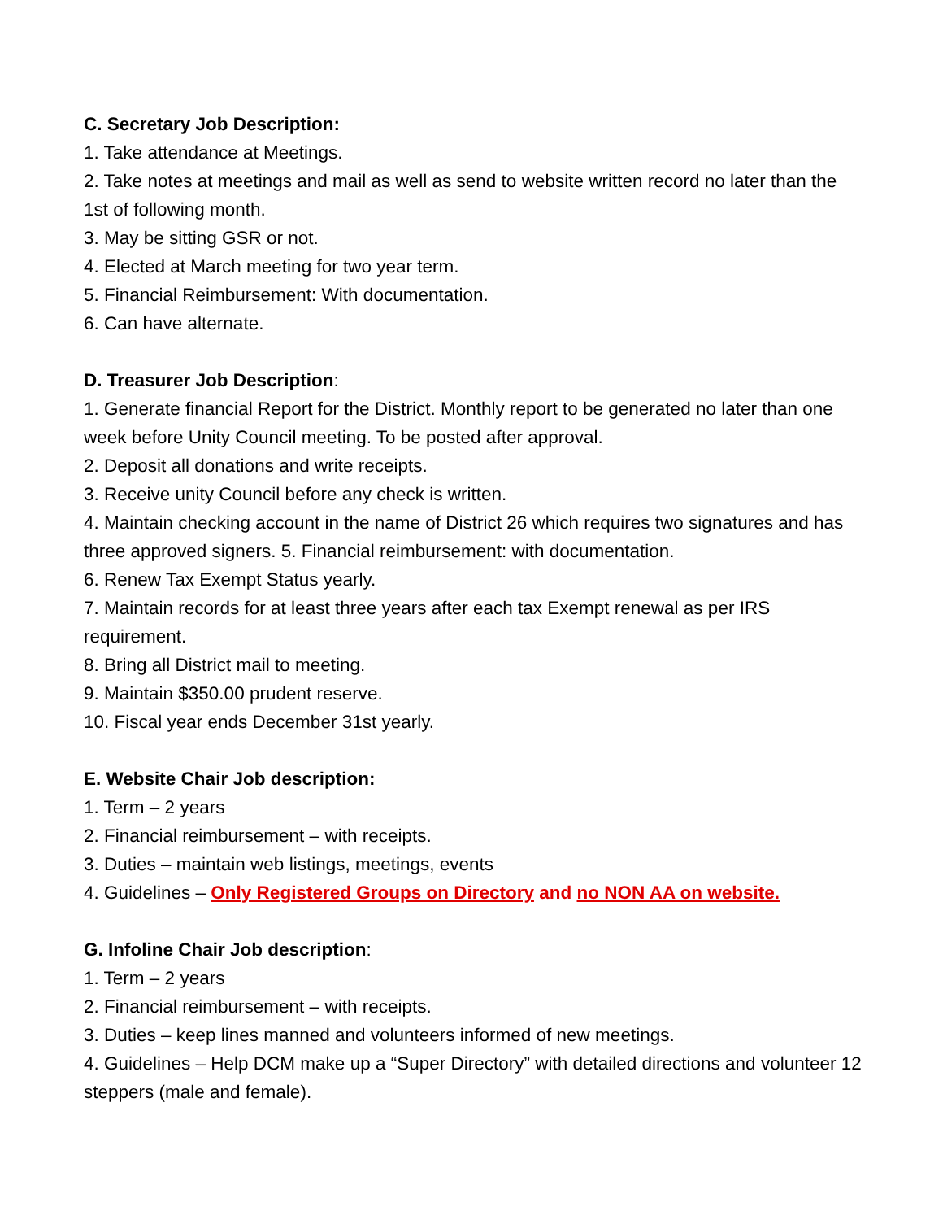C. Secretary Job Description:
1. Take attendance at Meetings.
2. Take notes at meetings and mail as well as send to website written record no later than the 1st of following month.
3. May be sitting GSR or not.
4. Elected at March meeting for two year term.
5. Financial Reimbursement: With documentation.
6. Can have alternate.
D. Treasurer Job Description:
1. Generate financial Report for the District. Monthly report to be generated no later than one week before Unity Council meeting. To be posted after approval.
2. Deposit all donations and write receipts.
3. Receive unity Council before any check is written.
4. Maintain checking account in the name of District 26 which requires two signatures and has three approved signers. 5. Financial reimbursement: with documentation.
6. Renew Tax Exempt Status yearly.
7. Maintain records for at least three years after each tax Exempt renewal as per IRS requirement.
8. Bring all District mail to meeting.
9. Maintain $350.00 prudent reserve.
10. Fiscal year ends December 31st yearly.
E. Website Chair Job description:
1. Term – 2 years
2. Financial reimbursement – with receipts.
3. Duties – maintain web listings, meetings, events
4. Guidelines – Only Registered Groups on Directory and no NON AA on website.
G. Infoline Chair Job description:
1. Term – 2 years
2. Financial reimbursement – with receipts.
3. Duties – keep lines manned and volunteers informed of new meetings.
4. Guidelines – Help DCM make up a “Super Directory” with detailed directions and volunteer 12 steppers (male and female).